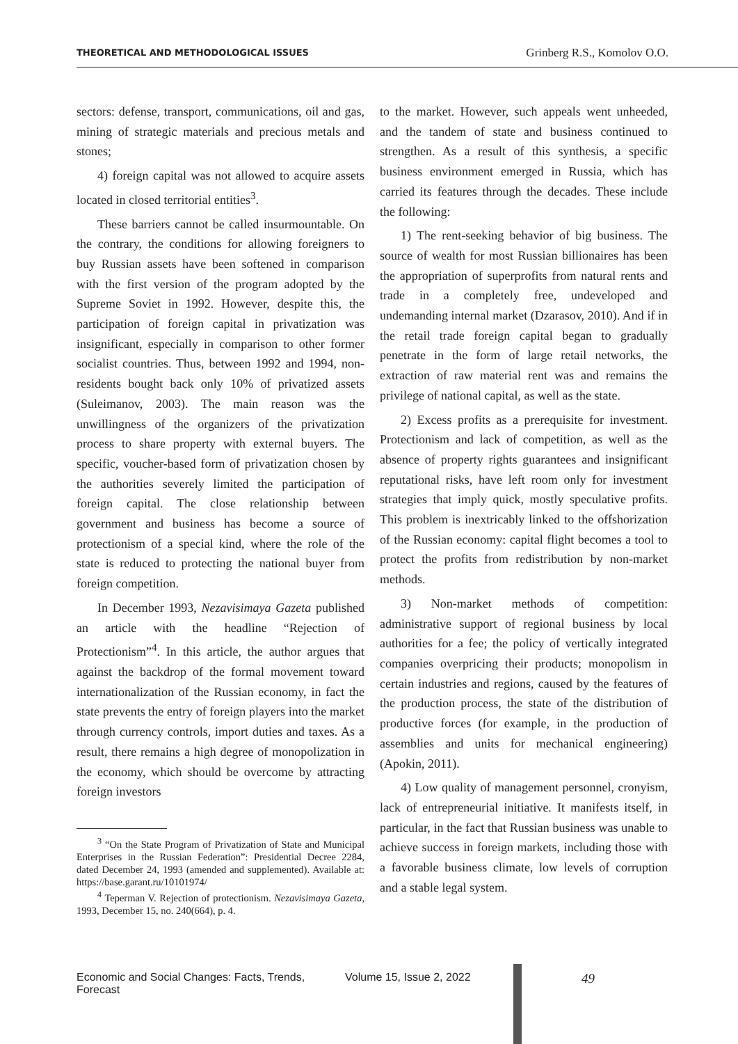THEORETICAL AND METHODOLOGICAL ISSUES Grinberg R.S., Komolov O.O.
sectors: defense, transport, communications, oil and gas, mining of strategic materials and precious metals and stones;
4) foreign capital was not allowed to acquire assets located in closed territorial entities<sup>3</sup>.
These barriers cannot be called insurmountable. On the contrary, the conditions for allowing foreigners to buy Russian assets have been softened in comparison with the first version of the program adopted by the Supreme Soviet in 1992. However, despite this, the participation of foreign capital in privatization was insignificant, especially in comparison to other former socialist countries. Thus, between 1992 and 1994, non-residents bought back only 10% of privatized assets (Suleimanov, 2003). The main reason was the unwillingness of the organizers of the privatization process to share property with external buyers. The specific, voucher-based form of privatization chosen by the authorities severely limited the participation of foreign capital. The close relationship between government and business has become a source of protectionism of a special kind, where the role of the state is reduced to protecting the national buyer from foreign competition.
In December 1993, Nezavisimaya Gazeta published an article with the headline “Rejection of Protectionism”<sup>4</sup>. In this article, the author argues that against the backdrop of the formal movement toward internationalization of the Russian economy, in fact the state prevents the entry of foreign players into the market through currency controls, import duties and taxes. As a result, there remains a high degree of monopolization in the economy, which should be overcome by attracting foreign investors
<sup>3</sup> “On the State Program of Privatization of State and Municipal Enterprises in the Russian Federation”: Presidential Decree 2284, dated December 24, 1993 (amended and supplemented). Available at: https://base.garant.ru/10101974/
<sup>4</sup> Teperman V. Rejection of protectionism. Nezavisimaya Gazeta, 1993, December 15, no. 240(664), p. 4.
to the market. However, such appeals went unheeded, and the tandem of state and business continued to strengthen. As a result of this synthesis, a specific business environment emerged in Russia, which has carried its features through the decades. These include the following:
1) The rent-seeking behavior of big business. The source of wealth for most Russian billionaires has been the appropriation of superprofits from natural rents and trade in a completely free, undeveloped and undemanding internal market (Dzarasov, 2010). And if in the retail trade foreign capital began to gradually penetrate in the form of large retail networks, the extraction of raw material rent was and remains the privilege of national capital, as well as the state.
2) Excess profits as a prerequisite for investment. Protectionism and lack of competition, as well as the absence of property rights guarantees and insignificant reputational risks, have left room only for investment strategies that imply quick, mostly speculative profits. This problem is inextricably linked to the offshorization of the Russian economy: capital flight becomes a tool to protect the profits from redistribution by non-market methods.
3) Non-market methods of competition: administrative support of regional business by local authorities for a fee; the policy of vertically integrated companies overpricing their products; monopolism in certain industries and regions, caused by the features of the production process, the state of the distribution of productive forces (for example, in the production of assemblies and units for mechanical engineering) (Apokin, 2011).
4) Low quality of management personnel, cronyism, lack of entrepreneurial initiative. It manifests itself, in particular, in the fact that Russian business was unable to achieve success in foreign markets, including those with a favorable business climate, low levels of corruption and a stable legal system.
Economic and Social Changes: Facts, Trends, Forecast Volume 15, Issue 2, 2022 49